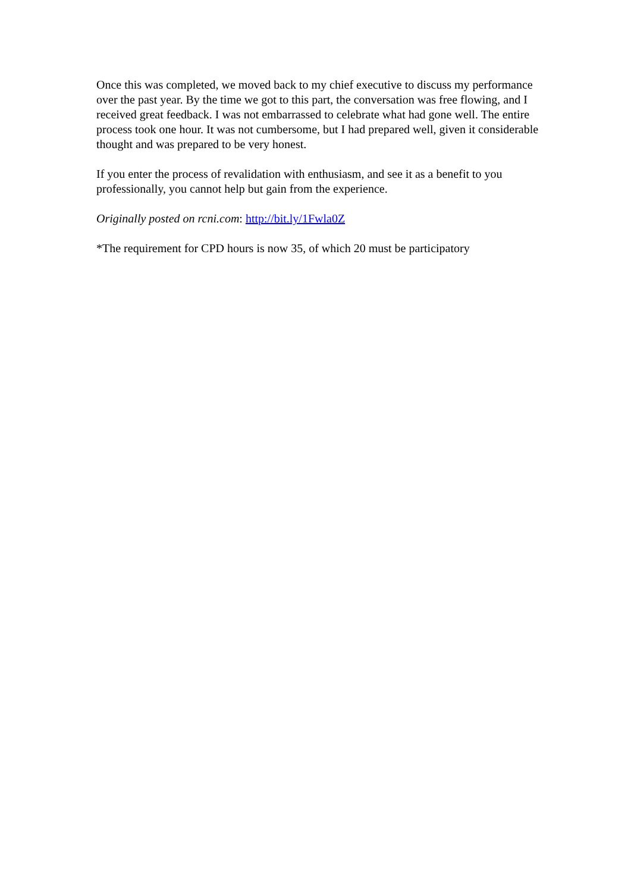Once this was completed, we moved back to my chief executive to discuss my performance over the past year. By the time we got to this part, the conversation was free flowing, and I received great feedback. I was not embarrassed to celebrate what had gone well. The entire process took one hour. It was not cumbersome, but I had prepared well, given it considerable thought and was prepared to be very honest.
If you enter the process of revalidation with enthusiasm, and see it as a benefit to you professionally, you cannot help but gain from the experience.
Originally posted on rcni.com: http://bit.ly/1Fwla0Z
*The requirement for CPD hours is now 35, of which 20 must be participatory